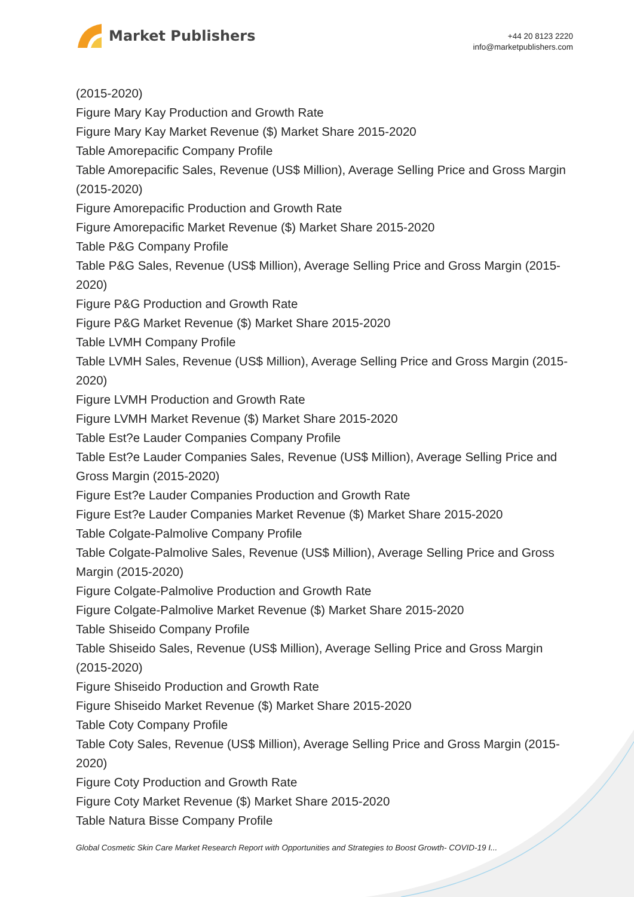Market Publishers
+44 20 8123 2220
info@marketpublishers.com
(2015-2020)
Figure Mary Kay Production and Growth Rate
Figure Mary Kay Market Revenue ($) Market Share 2015-2020
Table Amorepacific Company Profile
Table Amorepacific Sales, Revenue (US$ Million), Average Selling Price and Gross Margin (2015-2020)
Figure Amorepacific Production and Growth Rate
Figure Amorepacific Market Revenue ($) Market Share 2015-2020
Table P&G Company Profile
Table P&G Sales, Revenue (US$ Million), Average Selling Price and Gross Margin (2015-2020)
Figure P&G Production and Growth Rate
Figure P&G Market Revenue ($) Market Share 2015-2020
Table LVMH Company Profile
Table LVMH Sales, Revenue (US$ Million), Average Selling Price and Gross Margin (2015-2020)
Figure LVMH Production and Growth Rate
Figure LVMH Market Revenue ($) Market Share 2015-2020
Table Est?e Lauder Companies Company Profile
Table Est?e Lauder Companies Sales, Revenue (US$ Million), Average Selling Price and Gross Margin (2015-2020)
Figure Est?e Lauder Companies Production and Growth Rate
Figure Est?e Lauder Companies Market Revenue ($) Market Share 2015-2020
Table Colgate-Palmolive Company Profile
Table Colgate-Palmolive Sales, Revenue (US$ Million), Average Selling Price and Gross Margin (2015-2020)
Figure Colgate-Palmolive Production and Growth Rate
Figure Colgate-Palmolive Market Revenue ($) Market Share 2015-2020
Table Shiseido Company Profile
Table Shiseido Sales, Revenue (US$ Million), Average Selling Price and Gross Margin (2015-2020)
Figure Shiseido Production and Growth Rate
Figure Shiseido Market Revenue ($) Market Share 2015-2020
Table Coty Company Profile
Table Coty Sales, Revenue (US$ Million), Average Selling Price and Gross Margin (2015-2020)
Figure Coty Production and Growth Rate
Figure Coty Market Revenue ($) Market Share 2015-2020
Table Natura Bisse Company Profile
Global Cosmetic Skin Care Market Research Report with Opportunities and Strategies to Boost Growth- COVID-19 I...